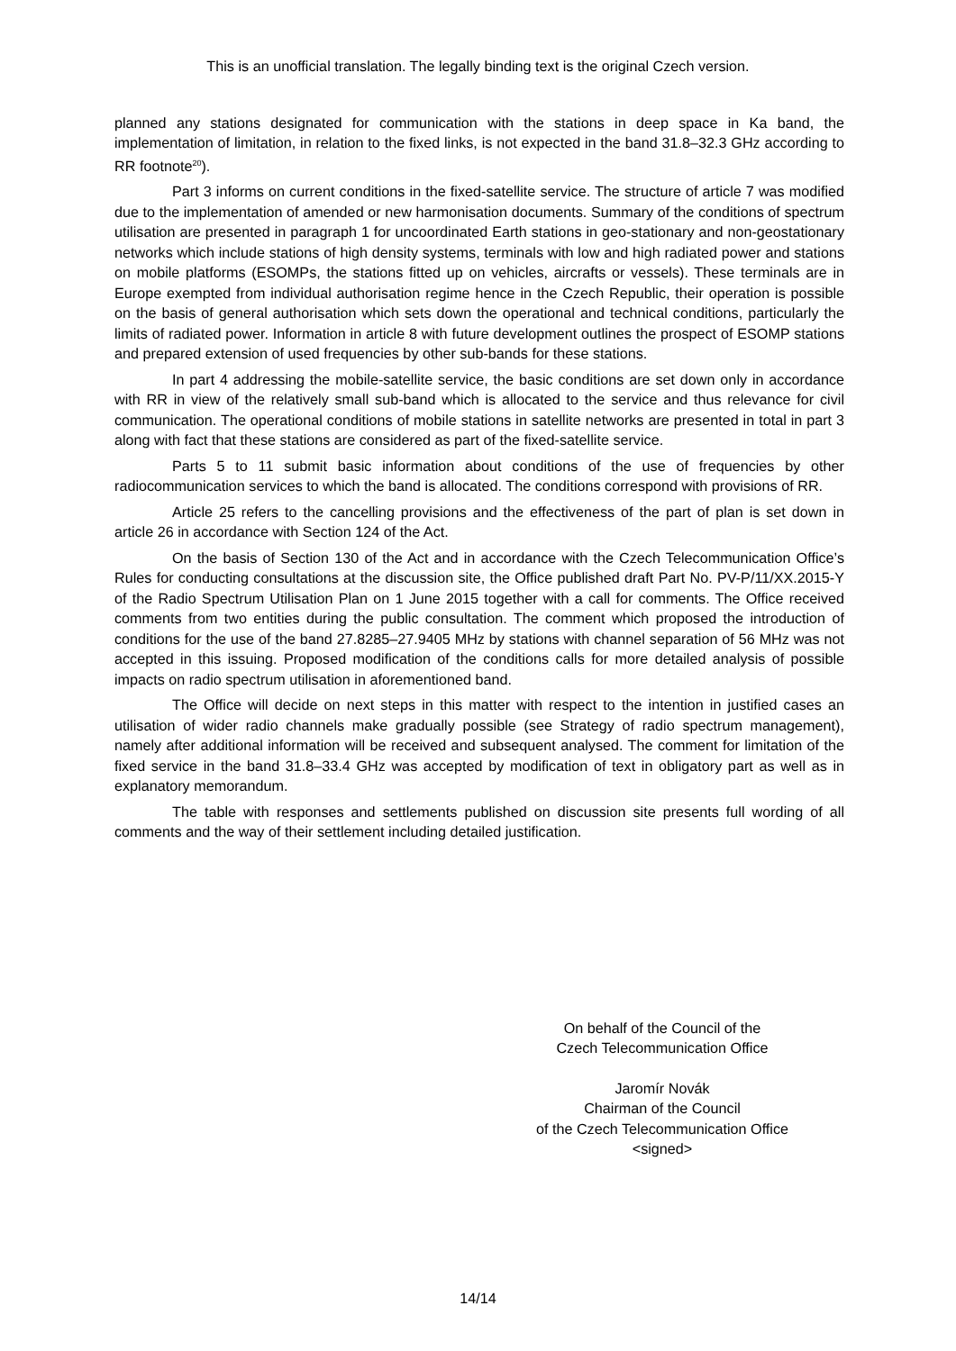This is an unofficial translation. The legally binding text is the original Czech version.
planned any stations designated for communication with the stations in deep space in Ka band, the implementation of limitation, in relation to the fixed links, is not expected in the band 31.8–32.3 GHz according to RR footnote<sup>20</sup>).
Part 3 informs on current conditions in the fixed-satellite service. The structure of article 7 was modified due to the implementation of amended or new harmonisation documents. Summary of the conditions of spectrum utilisation are presented in paragraph 1 for uncoordinated Earth stations in geo-stationary and non-geostationary networks which include stations of high density systems, terminals with low and high radiated power and stations on mobile platforms (ESOMPs, the stations fitted up on vehicles, aircrafts or vessels). These terminals are in Europe exempted from individual authorisation regime hence in the Czech Republic, their operation is possible on the basis of general authorisation which sets down the operational and technical conditions, particularly the limits of radiated power. Information in article 8 with future development outlines the prospect of ESOMP stations and prepared extension of used frequencies by other sub-bands for these stations.
In part 4 addressing the mobile-satellite service, the basic conditions are set down only in accordance with RR in view of the relatively small sub-band which is allocated to the service and thus relevance for civil communication. The operational conditions of mobile stations in satellite networks are presented in total in part 3 along with fact that these stations are considered as part of the fixed-satellite service.
Parts 5 to 11 submit basic information about conditions of the use of frequencies by other radiocommunication services to which the band is allocated. The conditions correspond with provisions of RR.
Article 25 refers to the cancelling provisions and the effectiveness of the part of plan is set down in article 26 in accordance with Section 124 of the Act.
On the basis of Section 130 of the Act and in accordance with the Czech Telecommunication Office’s Rules for conducting consultations at the discussion site, the Office published draft Part No. PV-P/11/XX.2015-Y of the Radio Spectrum Utilisation Plan on 1 June 2015 together with a call for comments. The Office received comments from two entities during the public consultation. The comment which proposed the introduction of conditions for the use of the band 27.8285–27.9405 MHz by stations with channel separation of 56 MHz was not accepted in this issuing. Proposed modification of the conditions calls for more detailed analysis of possible impacts on radio spectrum utilisation in aforementioned band.
The Office will decide on next steps in this matter with respect to the intention in justified cases an utilisation of wider radio channels make gradually possible (see Strategy of radio spectrum management), namely after additional information will be received and subsequent analysed. The comment for limitation of the fixed service in the band 31.8–33.4 GHz was accepted by modification of text in obligatory part as well as in explanatory memorandum.
The table with responses and settlements published on discussion site presents full wording of all comments and the way of their settlement including detailed justification.
On behalf of the Council of the
Czech Telecommunication Office
Jaromír Novák
Chairman of the Council
of the Czech Telecommunication Office
<signed>
14/14